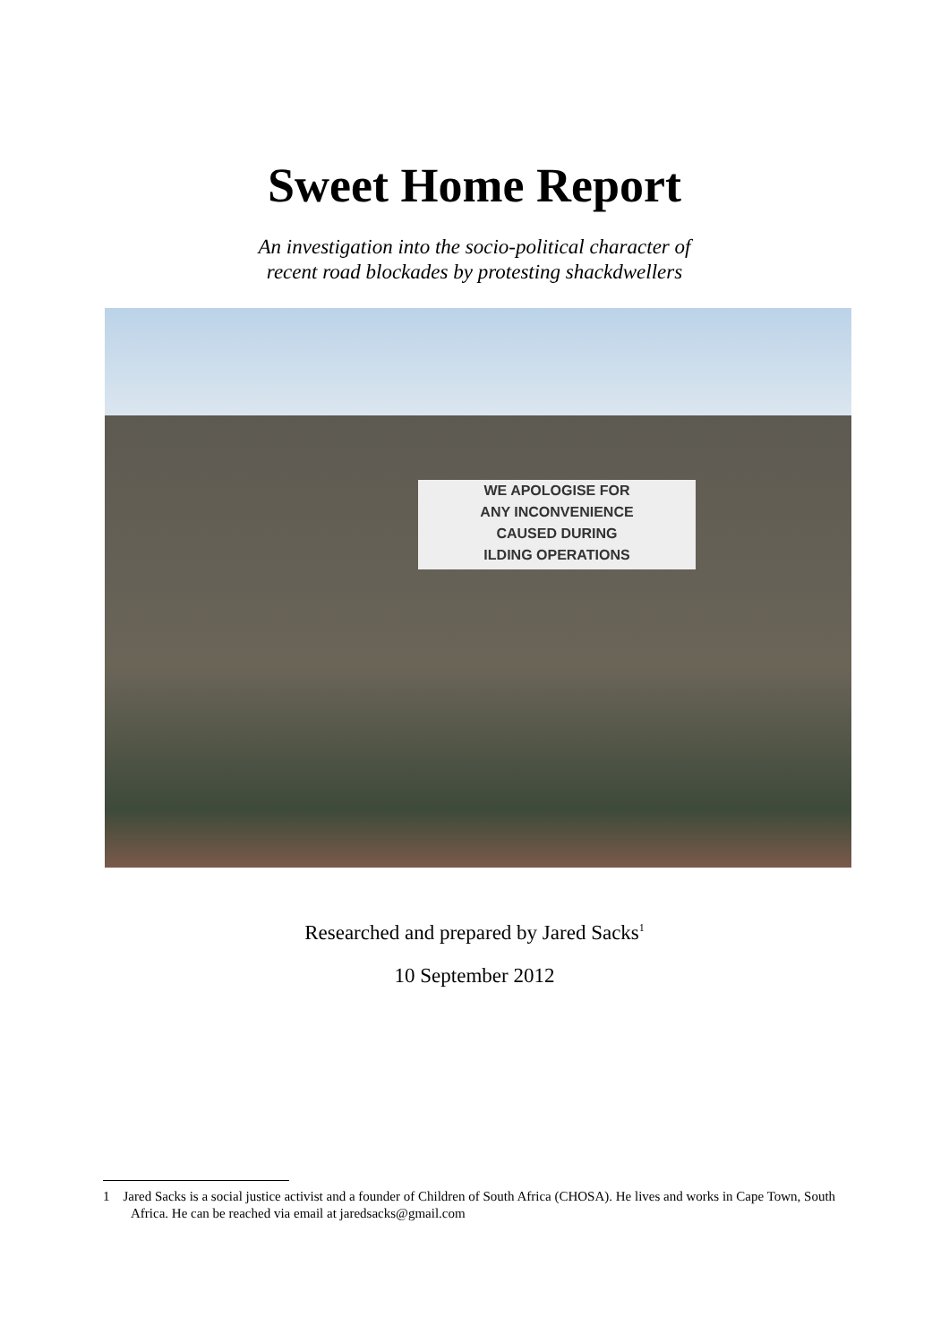Sweet Home Report
An investigation into the socio-political character of
recent road blockades by protesting shackdwellers
WE APOLOGISE FOR
ANY INCONVENIENCE
CAUSED DURING
ILDING OPERATIONS
Researched and prepared by Jared Sacks<sup>1</sup>
10 September 2012
1 Jared Sacks is a social justice activist and a founder of Children of South Africa (CHOSA). He lives and works in Cape Town, South Africa. He can be reached via email at jaredsacks@gmail.com